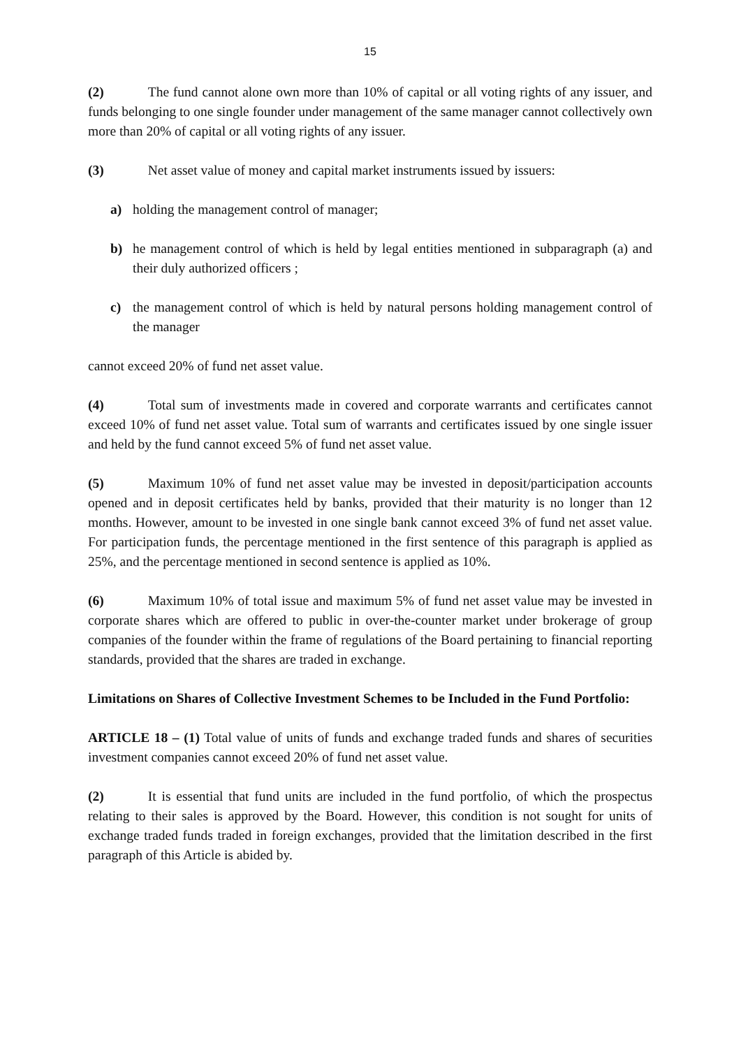15
(2) The fund cannot alone own more than 10% of capital or all voting rights of any issuer, and funds belonging to one single founder under management of the same manager cannot collectively own more than 20% of capital or all voting rights of any issuer.
(3) Net asset value of money and capital market instruments issued by issuers:
a) holding the management control of manager;
b) he management control of which is held by legal entities mentioned in subparagraph (a) and their duly authorized officers ;
c) the management control of which is held by natural persons holding management control of the manager
cannot exceed 20% of fund net asset value.
(4) Total sum of investments made in covered and corporate warrants and certificates cannot exceed 10% of fund net asset value. Total sum of warrants and certificates issued by one single issuer and held by the fund cannot exceed 5% of fund net asset value.
(5) Maximum 10% of fund net asset value may be invested in deposit/participation accounts opened and in deposit certificates held by banks, provided that their maturity is no longer than 12 months. However, amount to be invested in one single bank cannot exceed 3% of fund net asset value. For participation funds, the percentage mentioned in the first sentence of this paragraph is applied as 25%, and the percentage mentioned in second sentence is applied as 10%.
(6) Maximum 10% of total issue and maximum 5% of fund net asset value may be invested in corporate shares which are offered to public in over-the-counter market under brokerage of group companies of the founder within the frame of regulations of the Board pertaining to financial reporting standards, provided that the shares are traded in exchange.
Limitations on Shares of Collective Investment Schemes to be Included in the Fund Portfolio:
ARTICLE 18 – (1) Total value of units of funds and exchange traded funds and shares of securities investment companies cannot exceed 20% of fund net asset value.
(2) It is essential that fund units are included in the fund portfolio, of which the prospectus relating to their sales is approved by the Board. However, this condition is not sought for units of exchange traded funds traded in foreign exchanges, provided that the limitation described in the first paragraph of this Article is abided by.